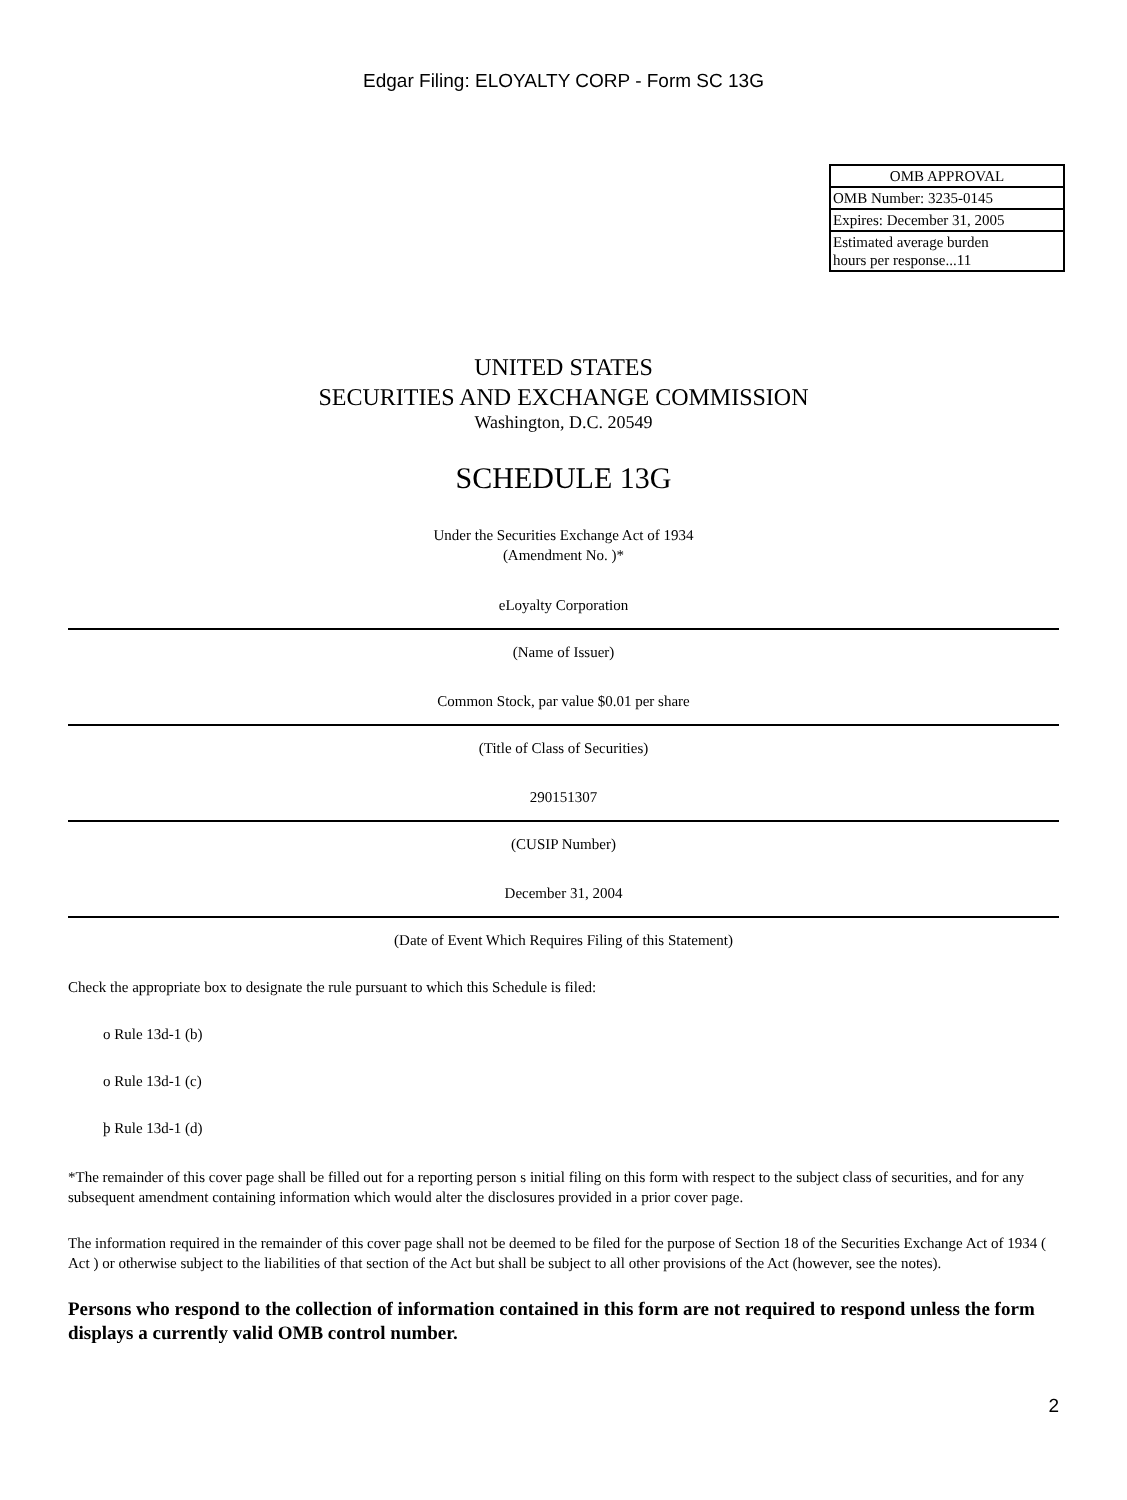Edgar Filing: ELOYALTY CORP - Form SC 13G
| OMB APPROVAL |
| OMB Number: 3235-0145 |
| Expires: December 31, 2005 |
| Estimated average burden hours per response...11 |
UNITED STATES
SECURITIES AND EXCHANGE COMMISSION
Washington, D.C. 20549
SCHEDULE 13G
Under the Securities Exchange Act of 1934
(Amendment No. )*
eLoyalty Corporation
(Name of Issuer)
Common Stock, par value $0.01 per share
(Title of Class of Securities)
290151307
(CUSIP Number)
December 31, 2004
(Date of Event Which Requires Filing of this Statement)
Check the appropriate box to designate the rule pursuant to which this Schedule is filed:
o Rule 13d-1 (b)
o Rule 13d-1 (c)
þ Rule 13d-1 (d)
*The remainder of this cover page shall be filled out for a reporting person s initial filing on this form with respect to the subject class of securities, and for any subsequent amendment containing information which would alter the disclosures provided in a prior cover page.
The information required in the remainder of this cover page shall not be deemed to be filed for the purpose of Section 18 of the Securities Exchange Act of 1934 ( Act ) or otherwise subject to the liabilities of that section of the Act but shall be subject to all other provisions of the Act (however, see the notes).
Persons who respond to the collection of information contained in this form are not required to respond unless the form displays a currently valid OMB control number.
2